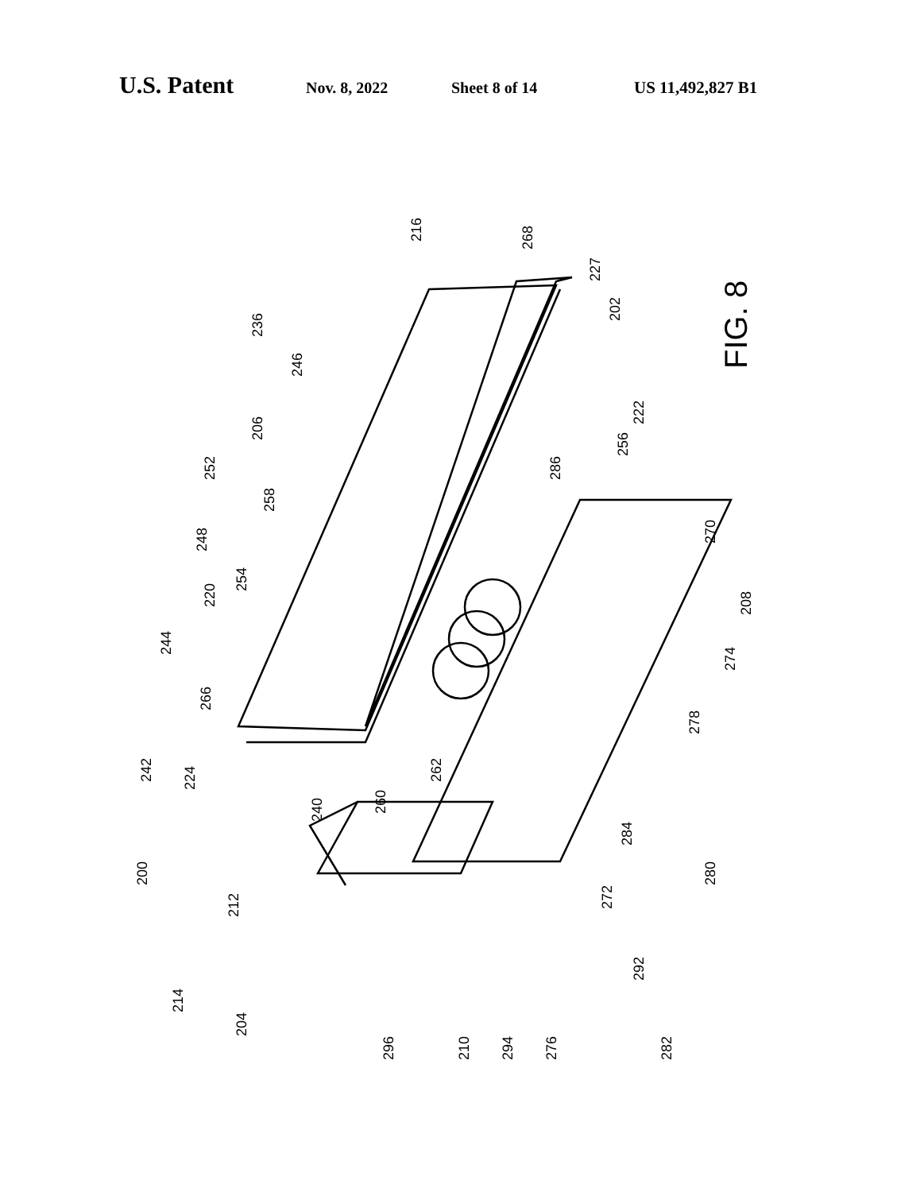U.S. Patent Nov. 8, 2022 Sheet 8 of 14 US 11,492,827 B1
FIG. 8
216
268
227
202
236
246
206
222
256
252
286
258
248
270
254
220
208
244
274
266
278
242
224
262
240
260
284
200
280
272
212
292
214
204
282
296
210
294
276